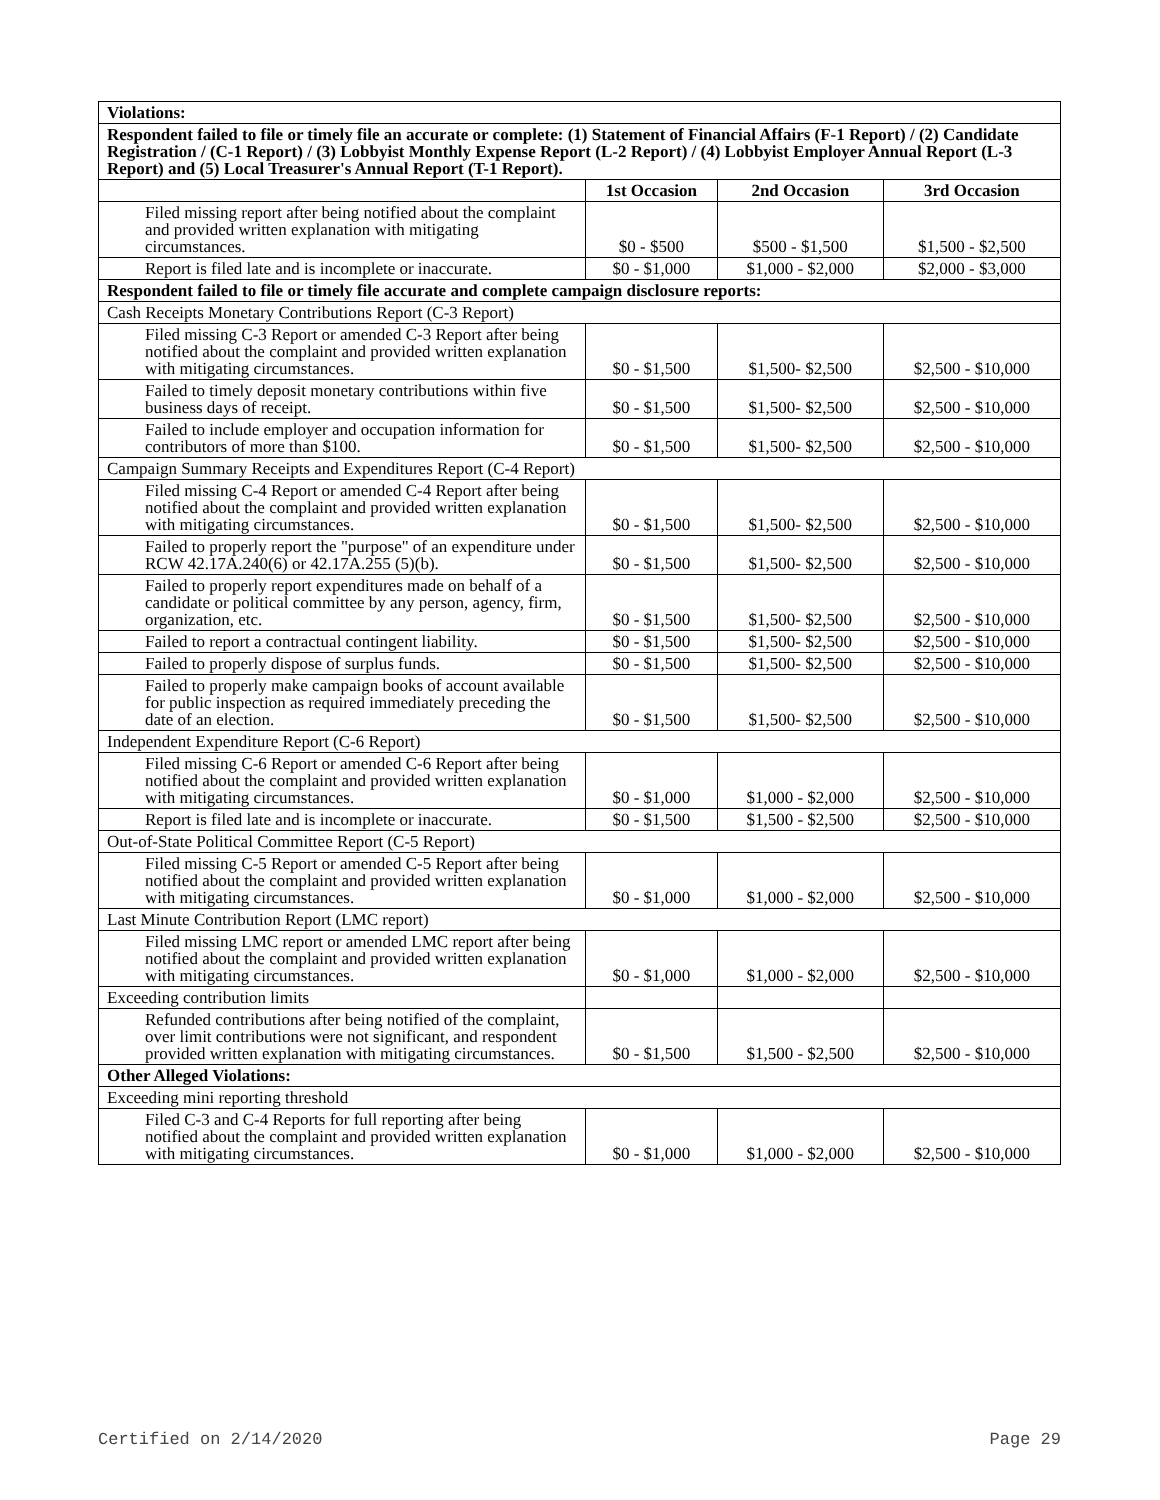| Violations: | | | |
| Respondent failed to file or timely file an accurate or complete: (1) Statement of Financial Affairs (F-1 Report) / (2) Candidate Registration / (C-1 Report) / (3) Lobbyist Monthly Expense Report (L-2 Report) / (4) Lobbyist Employer Annual Report (L-3 Report) and (5) Local Treasurer's Annual Report (T-1 Report). | | | |
| | 1st Occasion | 2nd Occasion | 3rd Occasion |
| Filed missing report after being notified about the complaint and provided written explanation with mitigating circumstances. | $0 - $500 | $500 - $1,500 | $1,500 - $2,500 |
| Report is filed late and is incomplete or inaccurate. | $0 - $1,000 | $1,000 - $2,000 | $2,000 - $3,000 |
| Respondent failed to file or timely file accurate and complete campaign disclosure reports: | | | |
| Cash Receipts Monetary Contributions Report (C-3 Report) | | | |
| Filed missing C-3 Report or amended C-3 Report after being notified about the complaint and provided written explanation with mitigating circumstances. | $0 - $1,500 | $1,500- $2,500 | $2,500 - $10,000 |
| Failed to timely deposit monetary contributions within five business days of receipt. | $0 - $1,500 | $1,500- $2,500 | $2,500 - $10,000 |
| Failed to include employer and occupation information for contributors of more than $100. | $0 - $1,500 | $1,500- $2,500 | $2,500 - $10,000 |
| Campaign Summary Receipts and Expenditures Report (C-4 Report) | | | |
| Filed missing C-4 Report or amended C-4 Report after being notified about the complaint and provided written explanation with mitigating circumstances. | $0 - $1,500 | $1,500- $2,500 | $2,500 - $10,000 |
| Failed to properly report the "purpose" of an expenditure under RCW 42.17A.240(6) or 42.17A.255 (5)(b). | $0 - $1,500 | $1,500- $2,500 | $2,500 - $10,000 |
| Failed to properly report expenditures made on behalf of a candidate or political committee by any person, agency, firm, organization, etc. | $0 - $1,500 | $1,500- $2,500 | $2,500 - $10,000 |
| Failed to report a contractual contingent liability. | $0 - $1,500 | $1,500- $2,500 | $2,500 - $10,000 |
| Failed to properly dispose of surplus funds. | $0 - $1,500 | $1,500- $2,500 | $2,500 - $10,000 |
| Failed to properly make campaign books of account available for public inspection as required immediately preceding the date of an election. | $0 - $1,500 | $1,500- $2,500 | $2,500 - $10,000 |
| Independent Expenditure Report (C-6 Report) | | | |
| Filed missing C-6 Report or amended C-6 Report after being notified about the complaint and provided written explanation with mitigating circumstances. | $0 - $1,000 | $1,000 - $2,000 | $2,500 - $10,000 |
| Report is filed late and is incomplete or inaccurate. | $0 - $1,500 | $1,500 - $2,500 | $2,500 - $10,000 |
| Out-of-State Political Committee Report (C-5 Report) | | | |
| Filed missing C-5 Report or amended C-5 Report after being notified about the complaint and provided written explanation with mitigating circumstances. | $0 - $1,000 | $1,000 - $2,000 | $2,500 - $10,000 |
| Last Minute Contribution Report (LMC report) | | | |
| Filed missing LMC report or amended LMC report after being notified about the complaint and provided written explanation with mitigating circumstances. | $0 - $1,000 | $1,000 - $2,000 | $2,500 - $10,000 |
| Exceeding contribution limits | | | |
| Refunded contributions after being notified of the complaint, over limit contributions were not significant, and respondent provided written explanation with mitigating circumstances. | $0 - $1,500 | $1,500 - $2,500 | $2,500 - $10,000 |
| Other Alleged Violations: | | | |
| Exceeding mini reporting threshold | | | |
| Filed C-3 and C-4 Reports for full reporting after being notified about the complaint and provided written explanation with mitigating circumstances. | $0 - $1,000 | $1,000 - $2,000 | $2,500 - $10,000 |
Certified on 2/14/2020 Page 29